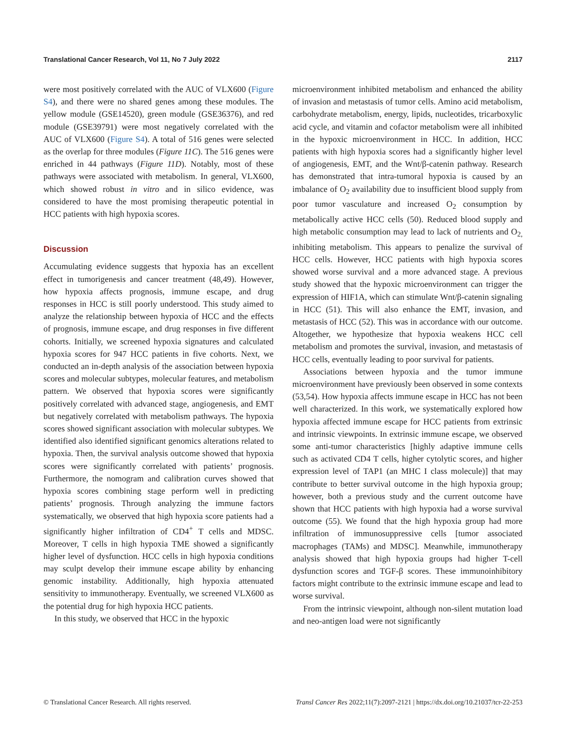Translational Cancer Research, Vol 11, No 7 July 2022 2117
were most positively correlated with the AUC of VLX600 (Figure S4), and there were no shared genes among these modules. The yellow module (GSE14520), green module (GSE36376), and red module (GSE39791) were most negatively correlated with the AUC of VLX600 (Figure S4). A total of 516 genes were selected as the overlap for three modules (Figure 11C). The 516 genes were enriched in 44 pathways (Figure 11D). Notably, most of these pathways were associated with metabolism. In general, VLX600, which showed robust in vitro and in silico evidence, was considered to have the most promising therapeutic potential in HCC patients with high hypoxia scores.
Discussion
Accumulating evidence suggests that hypoxia has an excellent effect in tumorigenesis and cancer treatment (48,49). However, how hypoxia affects prognosis, immune escape, and drug responses in HCC is still poorly understood. This study aimed to analyze the relationship between hypoxia of HCC and the effects of prognosis, immune escape, and drug responses in five different cohorts. Initially, we screened hypoxia signatures and calculated hypoxia scores for 947 HCC patients in five cohorts. Next, we conducted an in-depth analysis of the association between hypoxia scores and molecular subtypes, molecular features, and metabolism pattern. We observed that hypoxia scores were significantly positively correlated with advanced stage, angiogenesis, and EMT but negatively correlated with metabolism pathways. The hypoxia scores showed significant association with molecular subtypes. We identified also identified significant genomics alterations related to hypoxia. Then, the survival analysis outcome showed that hypoxia scores were significantly correlated with patients’ prognosis. Furthermore, the nomogram and calibration curves showed that hypoxia scores combining stage perform well in predicting patients’ prognosis. Through analyzing the immune factors systematically, we observed that high hypoxia score patients had a significantly higher infiltration of CD4<sup>+</sup> T cells and MDSC. Moreover, T cells in high hypoxia TME showed a significantly higher level of dysfunction. HCC cells in high hypoxia conditions may sculpt develop their immune escape ability by enhancing genomic instability. Additionally, high hypoxia attenuated sensitivity to immunotherapy. Eventually, we screened VLX600 as the potential drug for high hypoxia HCC patients.
In this study, we observed that HCC in the hypoxic
microenvironment inhibited metabolism and enhanced the ability of invasion and metastasis of tumor cells. Amino acid metabolism, carbohydrate metabolism, energy, lipids, nucleotides, tricarboxylic acid cycle, and vitamin and cofactor metabolism were all inhibited in the hypoxic microenvironment in HCC. In addition, HCC patients with high hypoxia scores had a significantly higher level of angiogenesis, EMT, and the Wnt/β-catenin pathway. Research has demonstrated that intra-tumoral hypoxia is caused by an imbalance of O<sub>2</sub> availability due to insufficient blood supply from poor tumor vasculature and increased O<sub>2</sub> consumption by metabolically active HCC cells (50). Reduced blood supply and high metabolic consumption may lead to lack of nutrients and O<sub>2,</sub> inhibiting metabolism. This appears to penalize the survival of HCC cells. However, HCC patients with high hypoxia scores showed worse survival and a more advanced stage. A previous study showed that the hypoxic microenvironment can trigger the expression of HIF1A, which can stimulate Wnt/β-catenin signaling in HCC (51). This will also enhance the EMT, invasion, and metastasis of HCC (52). This was in accordance with our outcome. Altogether, we hypothesize that hypoxia weakens HCC cell metabolism and promotes the survival, invasion, and metastasis of HCC cells, eventually leading to poor survival for patients.
Associations between hypoxia and the tumor immune microenvironment have previously been observed in some contexts (53,54). How hypoxia affects immune escape in HCC has not been well characterized. In this work, we systematically explored how hypoxia affected immune escape for HCC patients from extrinsic and intrinsic viewpoints. In extrinsic immune escape, we observed some anti-tumor characteristics [highly adaptive immune cells such as activated CD4 T cells, higher cytolytic scores, and higher expression level of TAP1 (an MHC I class molecule)] that may contribute to better survival outcome in the high hypoxia group; however, both a previous study and the current outcome have shown that HCC patients with high hypoxia had a worse survival outcome (55). We found that the high hypoxia group had more infiltration of immunosuppressive cells [tumor associated macrophages (TAMs) and MDSC]. Meanwhile, immunotherapy analysis showed that high hypoxia groups had higher T-cell dysfunction scores and TGF-β scores. These immunoinhibitory factors might contribute to the extrinsic immune escape and lead to worse survival.
From the intrinsic viewpoint, although non-silent mutation load and neo-antigen load were not significantly
© Translational Cancer Research. All rights reserved. Transl Cancer Res 2022;11(7):2097-2121 | https://dx.doi.org/10.21037/tcr-22-253